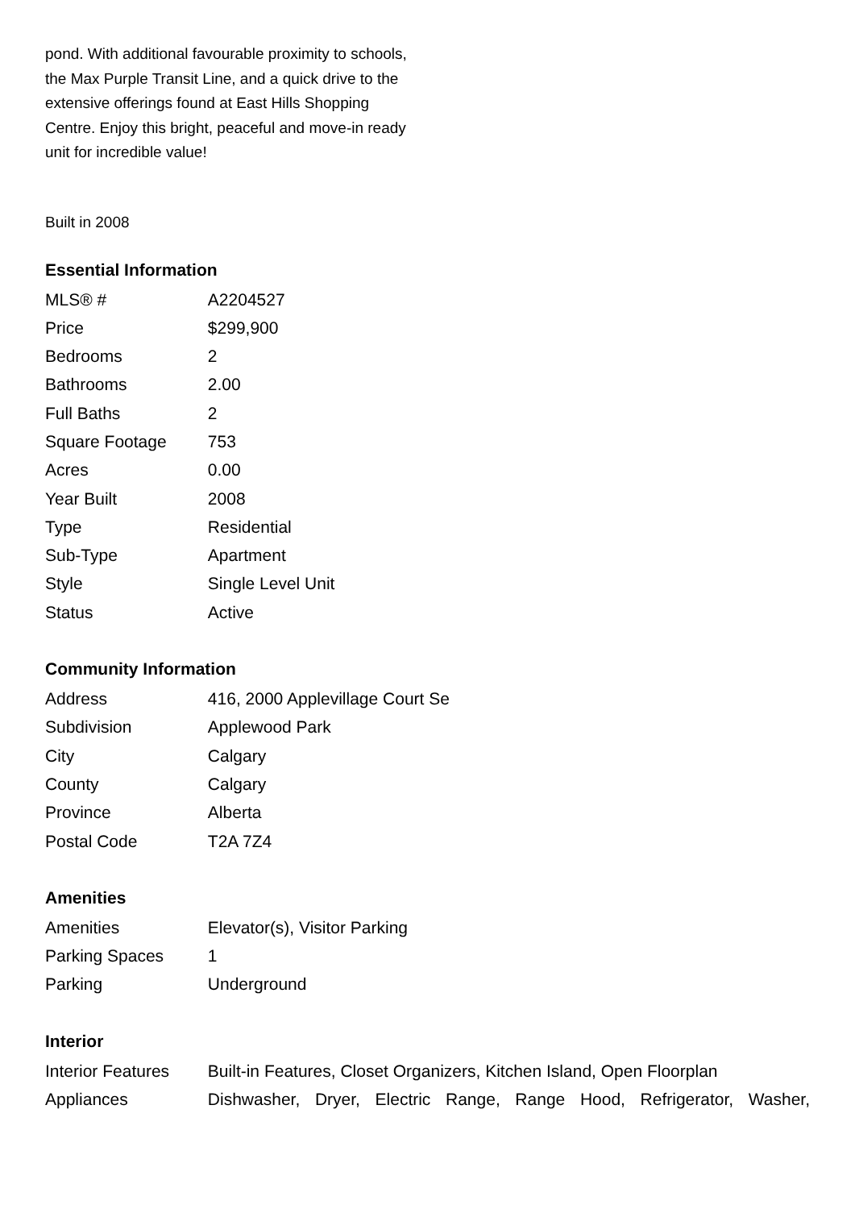pond. With additional favourable proximity to schools, the Max Purple Transit Line, and a quick drive to the extensive offerings found at East Hills Shopping Centre. Enjoy this bright, peaceful and move-in ready unit for incredible value!
Built in 2008
Essential Information
| MLS® # | A2204527 |
| Price | $299,900 |
| Bedrooms | 2 |
| Bathrooms | 2.00 |
| Full Baths | 2 |
| Square Footage | 753 |
| Acres | 0.00 |
| Year Built | 2008 |
| Type | Residential |
| Sub-Type | Apartment |
| Style | Single Level Unit |
| Status | Active |
Community Information
| Address | 416, 2000 Applevillage Court Se |
| Subdivision | Applewood Park |
| City | Calgary |
| County | Calgary |
| Province | Alberta |
| Postal Code | T2A 7Z4 |
Amenities
| Amenities | Elevator(s), Visitor Parking |
| Parking Spaces | 1 |
| Parking | Underground |
Interior
| Interior Features | Built-in Features, Closet Organizers, Kitchen Island, Open Floorplan |
| Appliances | Dishwasher, Dryer, Electric Range, Range Hood, Refrigerator, Washer, |